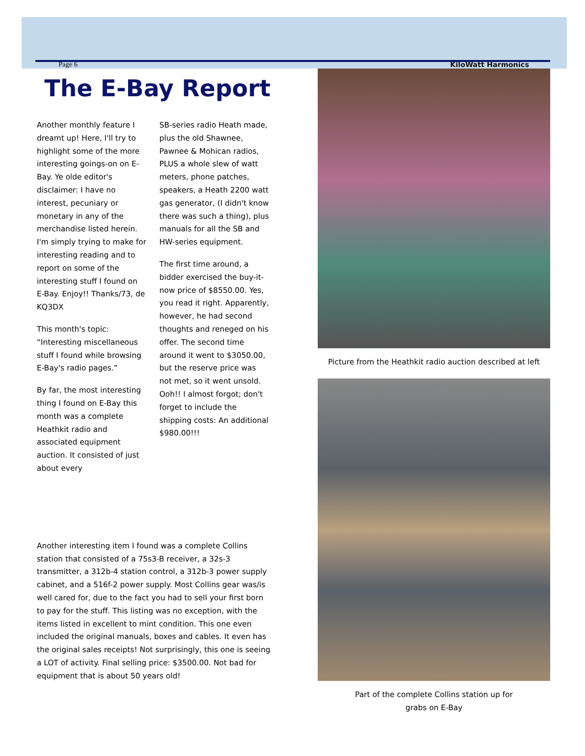Page 6 KiloWatt Harmonics
The E-Bay Report
Another monthly feature I dreamt up! Here, I'll try to highlight some of the more interesting goings-on on E-Bay. Ye olde editor's disclaimer: I have no interest, pecuniary or monetary in any of the merchandise listed herein. I'm simply trying to make for interesting reading and to report on some of the interesting stuff I found on E-Bay. Enjoy!! Thanks/73, de KQ3DX
This month's topic: “Interesting miscellaneous stuff I found while browsing E-Bay's radio pages.”
By far, the most interesting thing I found on E-Bay this month was a complete Heathkit radio and associated equipment auction. It consisted of just about every
SB-series radio Heath made, plus the old Shawnee, Pawnee & Mohican radios, PLUS a whole slew of watt meters, phone patches, speakers, a Heath 2200 watt gas generator, (I didn't know there was such a thing), plus manuals for all the SB and HW-series equipment.
The first time around, a bidder exercised the buy-it-now price of $8550.00. Yes, you read it right. Apparently, however, he had second thoughts and reneged on his offer. The second time around it went to $3050.00, but the reserve price was not met, so it went unsold. Ooh!! I almost forgot; don't forget to include the shipping costs: An additional $980.00!!!
Another interesting item I found was a complete Collins station that consisted of a 75s3-B receiver, a 32s-3 transmitter, a 312b-4 station control, a 312b-3 power supply cabinet, and a 516f-2 power supply. Most Collins gear was/is well cared for, due to the fact you had to sell your first born to pay for the stuff. This listing was no exception, with the items listed in excellent to mint condition. This one even included the original manuals, boxes and cables. It even has the original sales receipts! Not surprisingly, this one is seeing a LOT of activity. Final selling price: $3500.00. Not bad for equipment that is about 50 years old!
Picture from the Heathkit radio auction described at left
Part of the complete Collins station up for
grabs on E-Bay